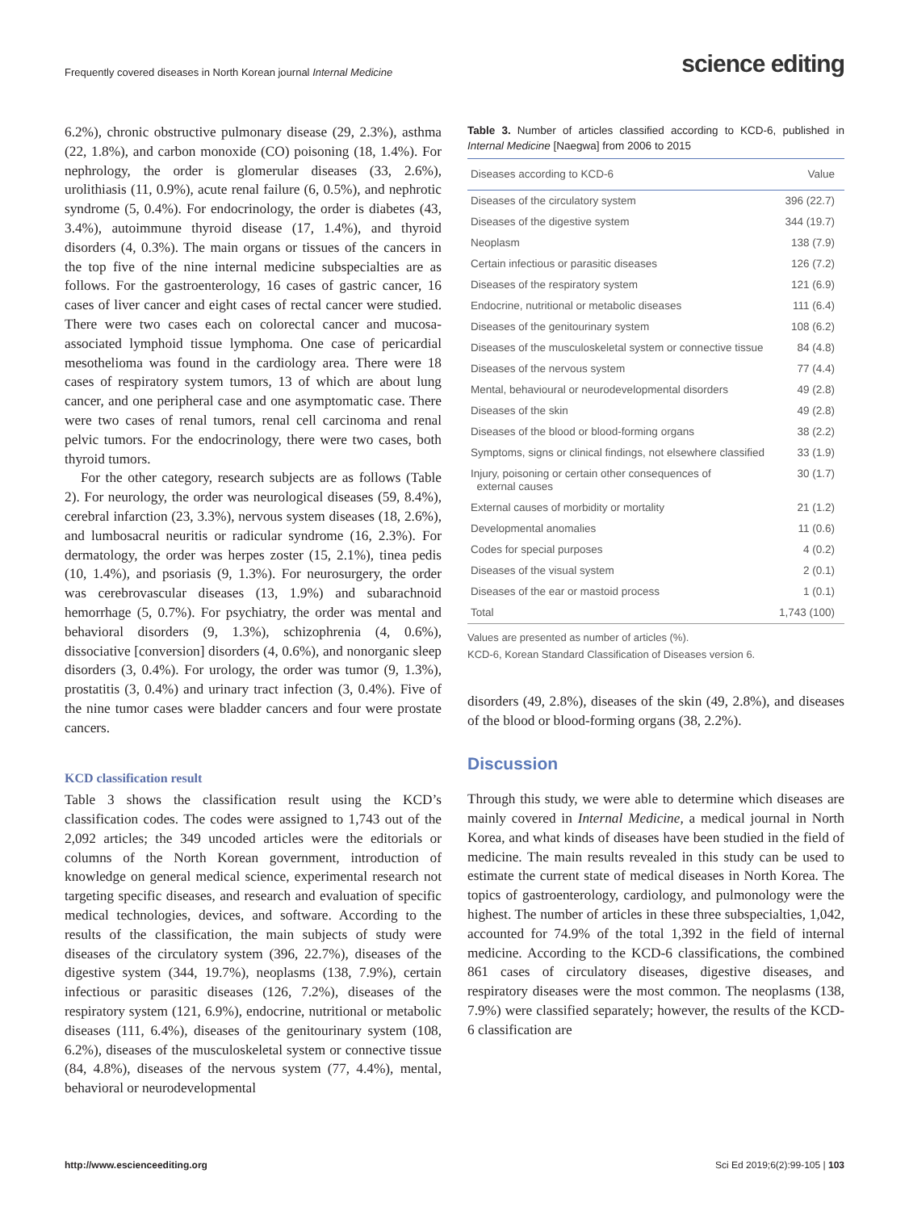Frequently covered diseases in North Korean journal Internal Medicine
science editing
6.2%), chronic obstructive pulmonary disease (29, 2.3%), asthma (22, 1.8%), and carbon monoxide (CO) poisoning (18, 1.4%). For nephrology, the order is glomerular diseases (33, 2.6%), urolithiasis (11, 0.9%), acute renal failure (6, 0.5%), and nephrotic syndrome (5, 0.4%). For endocrinology, the order is diabetes (43, 3.4%), autoimmune thyroid disease (17, 1.4%), and thyroid disorders (4, 0.3%). The main organs or tissues of the cancers in the top five of the nine internal medicine subspecialties are as follows. For the gastroenterology, 16 cases of gastric cancer, 16 cases of liver cancer and eight cases of rectal cancer were studied. There were two cases each on colorectal cancer and mucosa-associated lymphoid tissue lymphoma. One case of pericardial mesothelioma was found in the cardiology area. There were 18 cases of respiratory system tumors, 13 of which are about lung cancer, and one peripheral case and one asymptomatic case. There were two cases of renal tumors, renal cell carcinoma and renal pelvic tumors. For the endocrinology, there were two cases, both thyroid tumors.
For the other category, research subjects are as follows (Table 2). For neurology, the order was neurological diseases (59, 8.4%), cerebral infarction (23, 3.3%), nervous system diseases (18, 2.6%), and lumbosacral neuritis or radicular syndrome (16, 2.3%). For dermatology, the order was herpes zoster (15, 2.1%), tinea pedis (10, 1.4%), and psoriasis (9, 1.3%). For neurosurgery, the order was cerebrovascular diseases (13, 1.9%) and subarachnoid hemorrhage (5, 0.7%). For psychiatry, the order was mental and behavioral disorders (9, 1.3%), schizophrenia (4, 0.6%), dissociative [conversion] disorders (4, 0.6%), and nonorganic sleep disorders (3, 0.4%). For urology, the order was tumor (9, 1.3%), prostatitis (3, 0.4%) and urinary tract infection (3, 0.4%). Five of the nine tumor cases were bladder cancers and four were prostate cancers.
KCD classification result
Table 3 shows the classification result using the KCD’s classification codes. The codes were assigned to 1,743 out of the 2,092 articles; the 349 uncoded articles were the editorials or columns of the North Korean government, introduction of knowledge on general medical science, experimental research not targeting specific diseases, and research and evaluation of specific medical technologies, devices, and software. According to the results of the classification, the main subjects of study were diseases of the circulatory system (396, 22.7%), diseases of the digestive system (344, 19.7%), neoplasms (138, 7.9%), certain infectious or parasitic diseases (126, 7.2%), diseases of the respiratory system (121, 6.9%), endocrine, nutritional or metabolic diseases (111, 6.4%), diseases of the genitourinary system (108, 6.2%), diseases of the musculoskeletal system or connective tissue (84, 4.8%), diseases of the nervous system (77, 4.4%), mental, behavioral or neurodevelopmental
Table 3. Number of articles classified according to KCD-6, published in Internal Medicine [Naegwa] from 2006 to 2015
| Diseases according to KCD-6 | Value |
| --- | --- |
| Diseases of the circulatory system | 396 (22.7) |
| Diseases of the digestive system | 344 (19.7) |
| Neoplasm | 138 (7.9) |
| Certain infectious or parasitic diseases | 126 (7.2) |
| Diseases of the respiratory system | 121 (6.9) |
| Endocrine, nutritional or metabolic diseases | 111 (6.4) |
| Diseases of the genitourinary system | 108 (6.2) |
| Diseases of the musculoskeletal system or connective tissue | 84 (4.8) |
| Diseases of the nervous system | 77 (4.4) |
| Mental, behavioural or neurodevelopmental disorders | 49 (2.8) |
| Diseases of the skin | 49 (2.8) |
| Diseases of the blood or blood-forming organs | 38 (2.2) |
| Symptoms, signs or clinical findings, not elsewhere classified | 33 (1.9) |
| Injury, poisoning or certain other consequences of external causes | 30 (1.7) |
| External causes of morbidity or mortality | 21 (1.2) |
| Developmental anomalies | 11 (0.6) |
| Codes for special purposes | 4 (0.2) |
| Diseases of the visual system | 2 (0.1) |
| Diseases of the ear or mastoid process | 1 (0.1) |
| Total | 1,743 (100) |
Values are presented as number of articles (%).
KCD-6, Korean Standard Classification of Diseases version 6.
disorders (49, 2.8%), diseases of the skin (49, 2.8%), and diseases of the blood or blood-forming organs (38, 2.2%).
Discussion
Through this study, we were able to determine which diseases are mainly covered in Internal Medicine, a medical journal in North Korea, and what kinds of diseases have been studied in the field of medicine. The main results revealed in this study can be used to estimate the current state of medical diseases in North Korea. The topics of gastroenterology, cardiology, and pulmonology were the highest. The number of articles in these three subspecialties, 1,042, accounted for 74.9% of the total 1,392 in the field of internal medicine. According to the KCD-6 classifications, the combined 861 cases of circulatory diseases, digestive diseases, and respiratory diseases were the most common. The neoplasms (138, 7.9%) were classified separately; however, the results of the KCD-6 classification are
http://www.escienceediting.org Sci Ed 2019;6(2):99-105 | 103